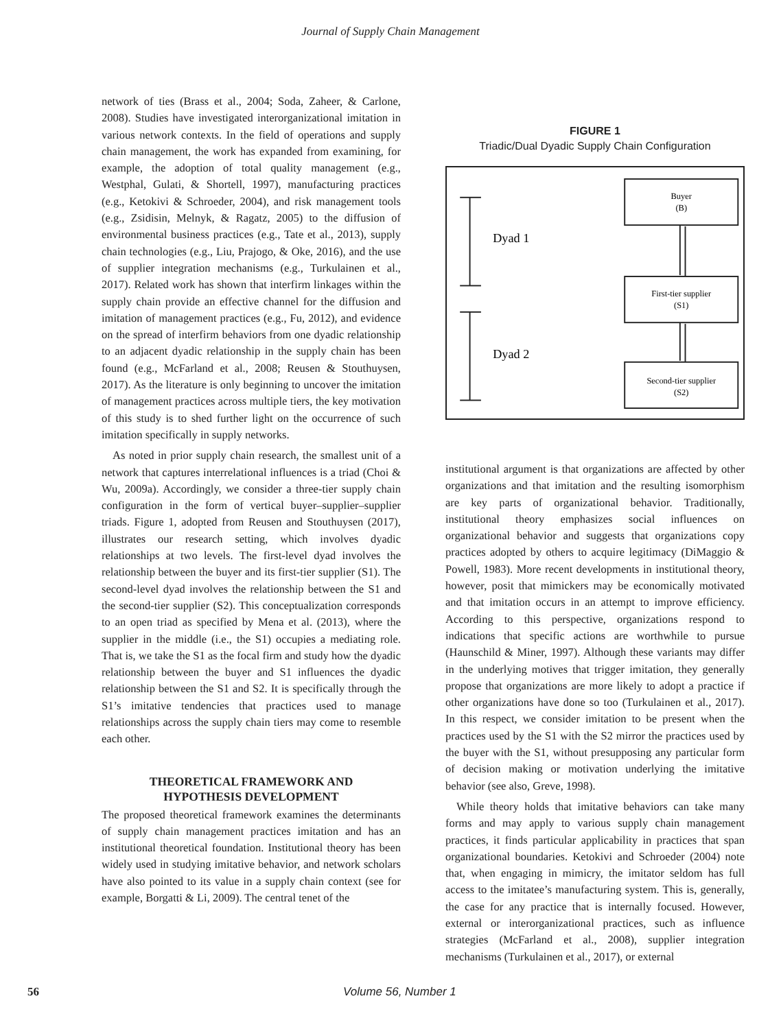Journal of Supply Chain Management
network of ties (Brass et al., 2004; Soda, Zaheer, & Carlone, 2008). Studies have investigated interorganizational imitation in various network contexts. In the field of operations and supply chain management, the work has expanded from examining, for example, the adoption of total quality management (e.g., Westphal, Gulati, & Shortell, 1997), manufacturing practices (e.g., Ketokivi & Schroeder, 2004), and risk management tools (e.g., Zsidisin, Melnyk, & Ragatz, 2005) to the diffusion of environmental business practices (e.g., Tate et al., 2013), supply chain technologies (e.g., Liu, Prajogo, & Oke, 2016), and the use of supplier integration mechanisms (e.g., Turkulainen et al., 2017). Related work has shown that interfirm linkages within the supply chain provide an effective channel for the diffusion and imitation of management practices (e.g., Fu, 2012), and evidence on the spread of interfirm behaviors from one dyadic relationship to an adjacent dyadic relationship in the supply chain has been found (e.g., McFarland et al., 2008; Reusen & Stouthuysen, 2017). As the literature is only beginning to uncover the imitation of management practices across multiple tiers, the key motivation of this study is to shed further light on the occurrence of such imitation specifically in supply networks.
As noted in prior supply chain research, the smallest unit of a network that captures interrelational influences is a triad (Choi & Wu, 2009a). Accordingly, we consider a three-tier supply chain configuration in the form of vertical buyer–supplier–supplier triads. Figure 1, adopted from Reusen and Stouthuysen (2017), illustrates our research setting, which involves dyadic relationships at two levels. The first-level dyad involves the relationship between the buyer and its first-tier supplier (S1). The second-level dyad involves the relationship between the S1 and the second-tier supplier (S2). This conceptualization corresponds to an open triad as specified by Mena et al. (2013), where the supplier in the middle (i.e., the S1) occupies a mediating role. That is, we take the S1 as the focal firm and study how the dyadic relationship between the buyer and S1 influences the dyadic relationship between the S1 and S2. It is specifically through the S1’s imitative tendencies that practices used to manage relationships across the supply chain tiers may come to resemble each other.
THEORETICAL FRAMEWORK AND
HYPOTHESIS DEVELOPMENT
The proposed theoretical framework examines the determinants of supply chain management practices imitation and has an institutional theoretical foundation. Institutional theory has been widely used in studying imitative behavior, and network scholars have also pointed to its value in a supply chain context (see for example, Borgatti & Li, 2009). The central tenet of the
FIGURE 1
Triadic/Dual Dyadic Supply Chain Configuration
Dyad 1
Dyad 2
Buyer
(B)
First-tier supplier
(S1)
Second-tier supplier
(S2)
institutional argument is that organizations are affected by other organizations and that imitation and the resulting isomorphism are key parts of organizational behavior. Traditionally, institutional theory emphasizes social influences on organizational behavior and suggests that organizations copy practices adopted by others to acquire legitimacy (DiMaggio & Powell, 1983). More recent developments in institutional theory, however, posit that mimickers may be economically motivated and that imitation occurs in an attempt to improve efficiency. According to this perspective, organizations respond to indications that specific actions are worthwhile to pursue (Haunschild & Miner, 1997). Although these variants may differ in the underlying motives that trigger imitation, they generally propose that organizations are more likely to adopt a practice if other organizations have done so too (Turkulainen et al., 2017). In this respect, we consider imitation to be present when the practices used by the S1 with the S2 mirror the practices used by the buyer with the S1, without presupposing any particular form of decision making or motivation underlying the imitative behavior (see also, Greve, 1998).
While theory holds that imitative behaviors can take many forms and may apply to various supply chain management practices, it finds particular applicability in practices that span organizational boundaries. Ketokivi and Schroeder (2004) note that, when engaging in mimicry, the imitator seldom has full access to the imitatee’s manufacturing system. This is, generally, the case for any practice that is internally focused. However, external or interorganizational practices, such as influence strategies (McFarland et al., 2008), supplier integration mechanisms (Turkulainen et al., 2017), or external
56 Volume 56, Number 1